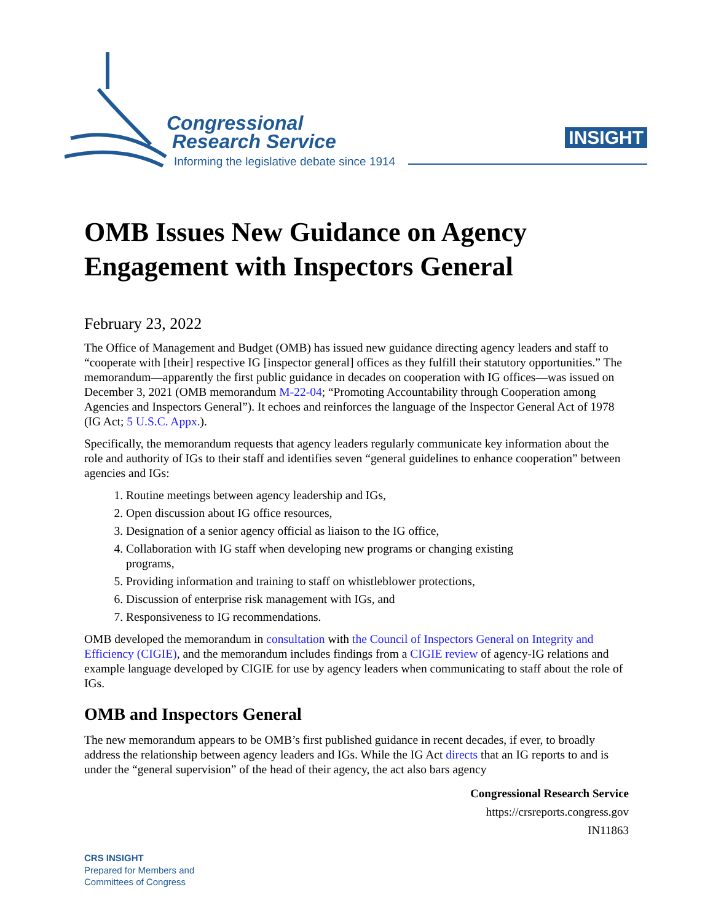Congressional
Research Service
Informing the legislative debate since 1914
INSIGHT
OMB Issues New Guidance on Agency Engagement with Inspectors General
February 23, 2022
The Office of Management and Budget (OMB) has issued new guidance directing agency leaders and staff to “cooperate with [their] respective IG [inspector general] offices as they fulfill their statutory opportunities.” The memorandum—apparently the first public guidance in decades on cooperation with IG offices—was issued on December 3, 2021 (OMB memorandum M-22-04; “Promoting Accountability through Cooperation among Agencies and Inspectors General”). It echoes and reinforces the language of the Inspector General Act of 1978 (IG Act; 5 U.S.C. Appx.).
Specifically, the memorandum requests that agency leaders regularly communicate key information about the role and authority of IGs to their staff and identifies seven “general guidelines to enhance cooperation” between agencies and IGs:
1. Routine meetings between agency leadership and IGs,
2. Open discussion about IG office resources,
3. Designation of a senior agency official as liaison to the IG office,
4. Collaboration with IG staff when developing new programs or changing existing programs,
5. Providing information and training to staff on whistleblower protections,
6. Discussion of enterprise risk management with IGs, and
7. Responsiveness to IG recommendations.
OMB developed the memorandum in consultation with the Council of Inspectors General on Integrity and Efficiency (CIGIE), and the memorandum includes findings from a CIGIE review of agency-IG relations and example language developed by CIGIE for use by agency leaders when communicating to staff about the role of IGs.
OMB and Inspectors General
The new memorandum appears to be OMB’s first published guidance in recent decades, if ever, to broadly address the relationship between agency leaders and IGs. While the IG Act directs that an IG reports to and is under the “general supervision” of the head of their agency, the act also bars agency
Congressional Research Service
https://crsreports.congress.gov
IN11863
CRS INSIGHT
Prepared for Members and
Committees of Congress